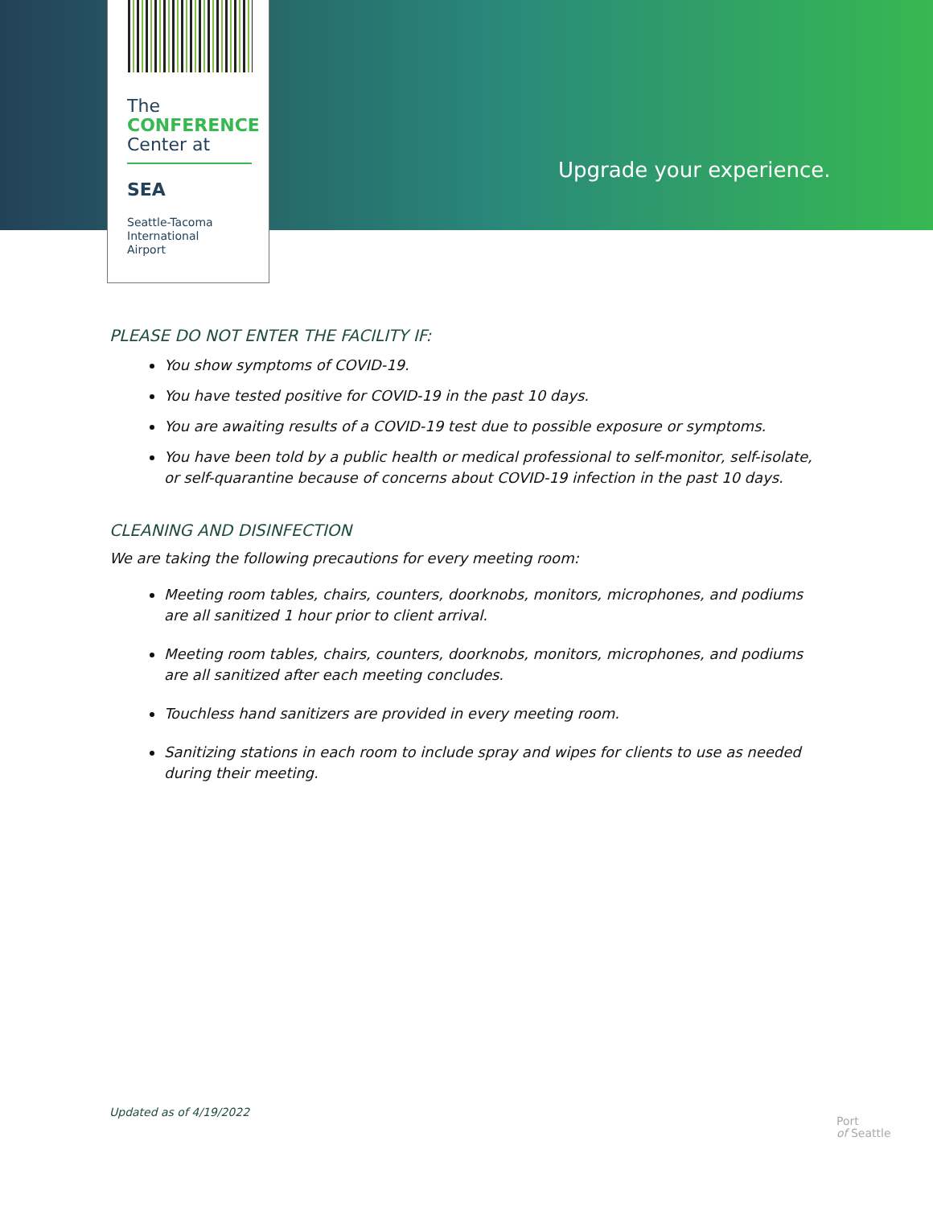The
CONFERENCE
Center at
SEA
Seattle-Tacoma
International
Airport
Upgrade your experience.
PLEASE DO NOT ENTER THE FACILITY IF:
You show symptoms of COVID-19.
You have tested positive for COVID-19 in the past 10 days.
You are awaiting results of a COVID-19 test due to possible exposure or symptoms.
You have been told by a public health or medical professional to self-monitor, self-isolate, or self-quarantine because of concerns about COVID-19 infection in the past 10 days.
CLEANING AND DISINFECTION
We are taking the following precautions for every meeting room:
Meeting room tables, chairs, counters, doorknobs, monitors, microphones, and podiums are all sanitized 1 hour prior to client arrival.
Meeting room tables, chairs, counters, doorknobs, monitors, microphones, and podiums are all sanitized after each meeting concludes.
Touchless hand sanitizers are provided in every meeting room.
Sanitizing stations in each room to include spray and wipes for clients to use as needed during their meeting.
Updated as of 4/19/2022
Port
of Seattle